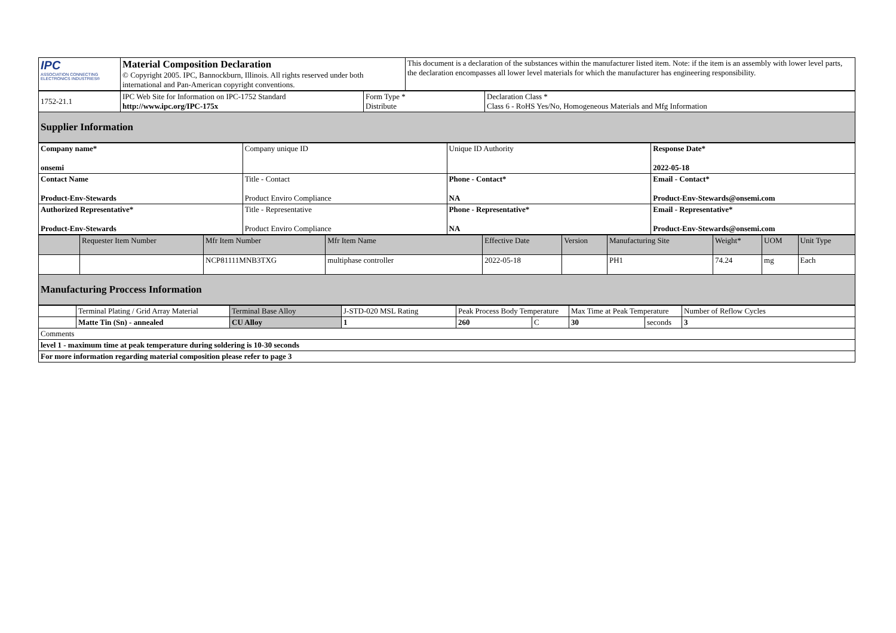| IPC ASSOCIATION CONNECTING ELECTRONICS INDUSTRIES® | Material Composition Declaration © Copyright 2005. IPC, Bannockburn, Illinois. All rights reserved under both international and Pan-American copyright conventions. | This document is a declaration of the substances within the manufacturer listed item. Note: if the item is an assembly with lower level parts, the declaration encompasses all lower level materials for which the manufacturer has engineering responsibility. |
| 1752-21.1 | IPC Web Site for Information on IPC-1752 Standard http://www.ipc.org/IPC-175x | Form Type * Distribute | Declaration Class * Class 6 - RoHS Yes/No, Homogeneous Materials and Mfg Information |
| Supplier Information | | | |
| Company name* onsemi | Company unique ID | Unique ID Authority | Response Date* 2022-05-18 |
| Contact Name Product-Env-Stewards | Title - Contact Product Enviro Compliance | Phone - Contact* NA | Email - Contact* Product-Env-Stewards@onsemi.com |
| Authorized Representative* Product-Env-Stewards | Title - Representative Product Enviro Compliance | Phone - Representative* NA | Email - Representative* Product-Env-Stewards@onsemi.com |
| | Requester Item Number | Mfr Item Number | Mfr Item Name | Effective Date | Version | Manufacturing Site | Weight* | UOM | Unit Type |
| --- | --- | --- | --- | --- | --- | --- | --- | --- | --- |
| | | NCP81111MNB3TXG | multiphase controller | 2022-05-18 | | PH1 | 74.24 | mg | Each |
| Manufacturing Proccess Information | | | | | | | | | |
| | Terminal Plating / Grid Array Material | Terminal Base Alloy | J-STD-020 MSL Rating | Peak Process Body Temperature | | Max Time at Peak Temperature | | Number of Reflow Cycles |
| | Matte Tin (Sn) - annealed | CU Alloy | 1 | 260 | C | 30 | seconds | 3 |
| Comments | | | | | | | | |
| level 1 - maximum time at peak temperature during soldering is 10-30 seconds | | | | | | | | |
| For more information regarding material composition please refer to page 3 | | | | | | | | |